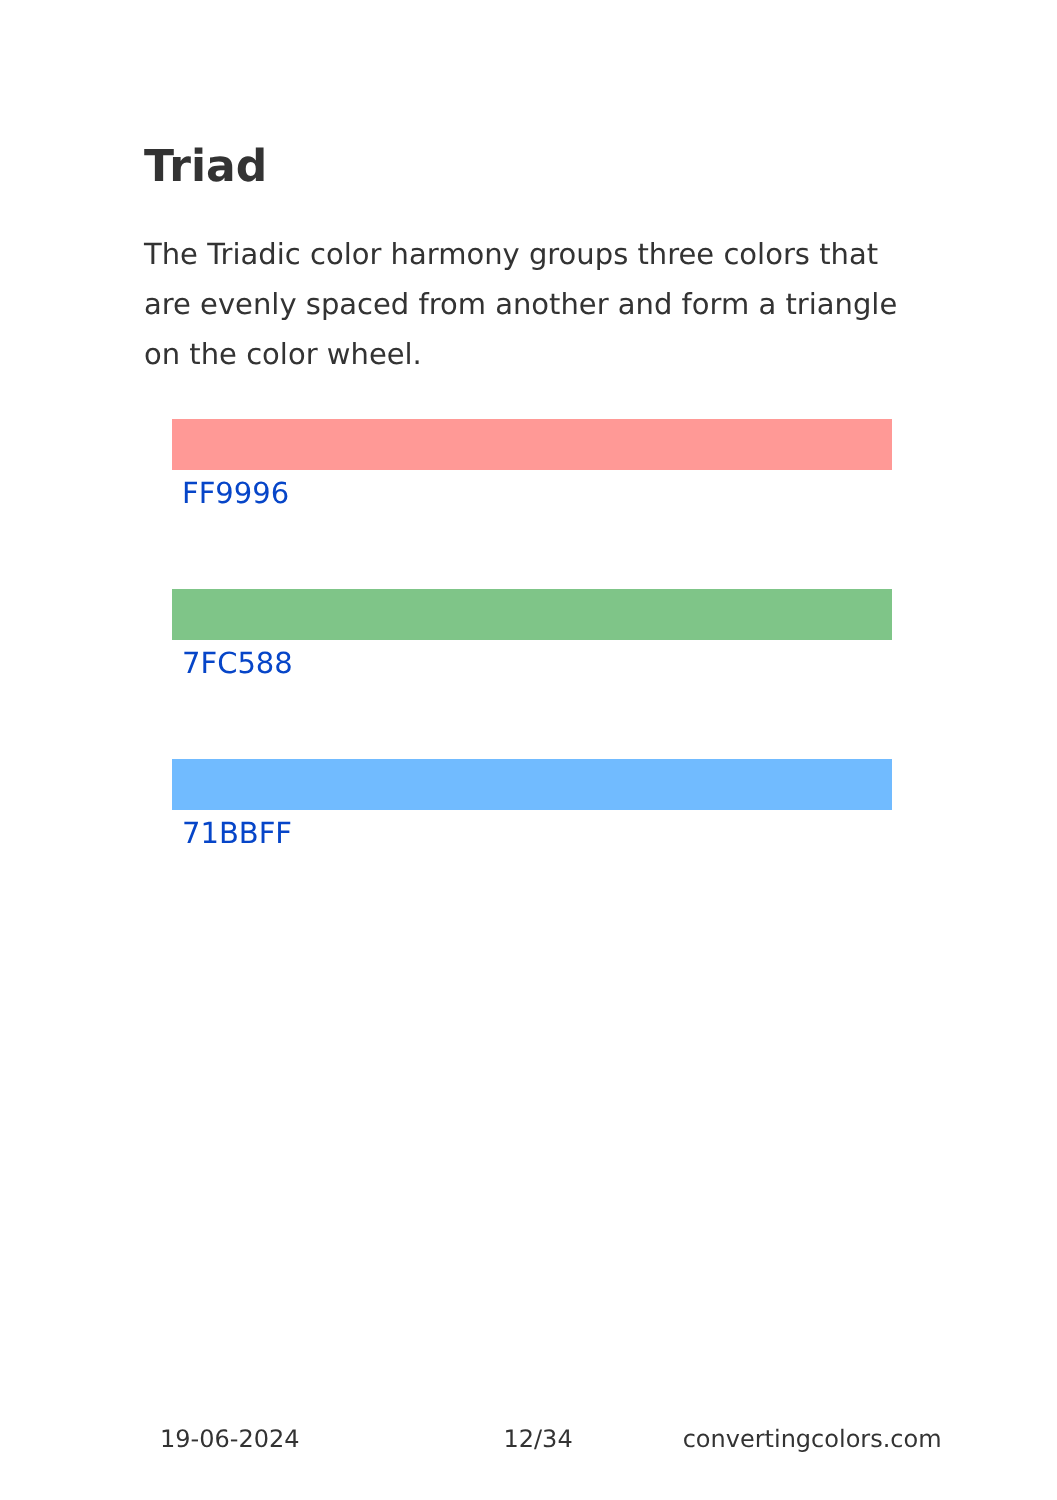Triad
The Triadic color harmony groups three colors that are evenly spaced from another and form a triangle on the color wheel.
FF9996
7FC588
71BBFF
19-06-2024 12/34 convertingcolors.com